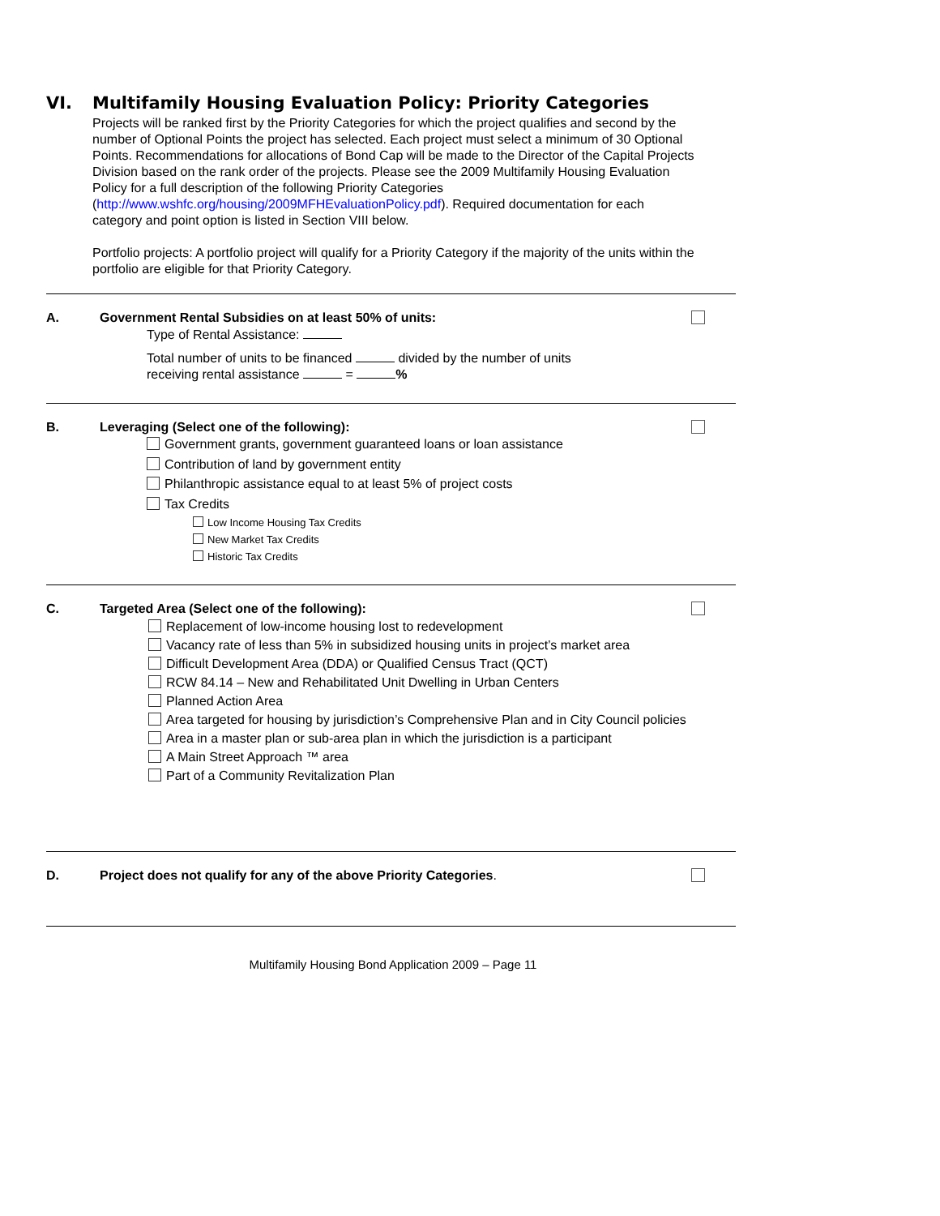VI. Multifamily Housing Evaluation Policy: Priority Categories
Projects will be ranked first by the Priority Categories for which the project qualifies and second by the number of Optional Points the project has selected. Each project must select a minimum of 30 Optional Points. Recommendations for allocations of Bond Cap will be made to the Director of the Capital Projects Division based on the rank order of the projects. Please see the 2009 Multifamily Housing Evaluation Policy for a full description of the following Priority Categories (http://www.wshfc.org/housing/2009MFHEvaluationPolicy.pdf). Required documentation for each category and point option is listed in Section VIII below.
Portfolio projects: A portfolio project will qualify for a Priority Category if the majority of the units within the portfolio are eligible for that Priority Category.
A. Government Rental Subsidies on at least 50% of units:
Type of Rental Assistance:
Total number of units to be financed divided by the number of units
receiving rental assistance = %
B. Leveraging (Select one of the following):
Government grants, government guaranteed loans or loan assistance
Contribution of land by government entity
Philanthropic assistance equal to at least 5% of project costs
Tax Credits
Low Income Housing Tax Credits
New Market Tax Credits
Historic Tax Credits
C. Targeted Area (Select one of the following):
Replacement of low-income housing lost to redevelopment
Vacancy rate of less than 5% in subsidized housing units in project’s market area
Difficult Development Area (DDA) or Qualified Census Tract (QCT)
RCW 84.14 – New and Rehabilitated Unit Dwelling in Urban Centers
Planned Action Area
Area targeted for housing by jurisdiction’s Comprehensive Plan and in City Council policies
Area in a master plan or sub-area plan in which the jurisdiction is a participant
A Main Street Approach ™ area
Part of a Community Revitalization Plan
D. Project does not qualify for any of the above Priority Categories.
Multifamily Housing Bond Application 2009 – Page 11